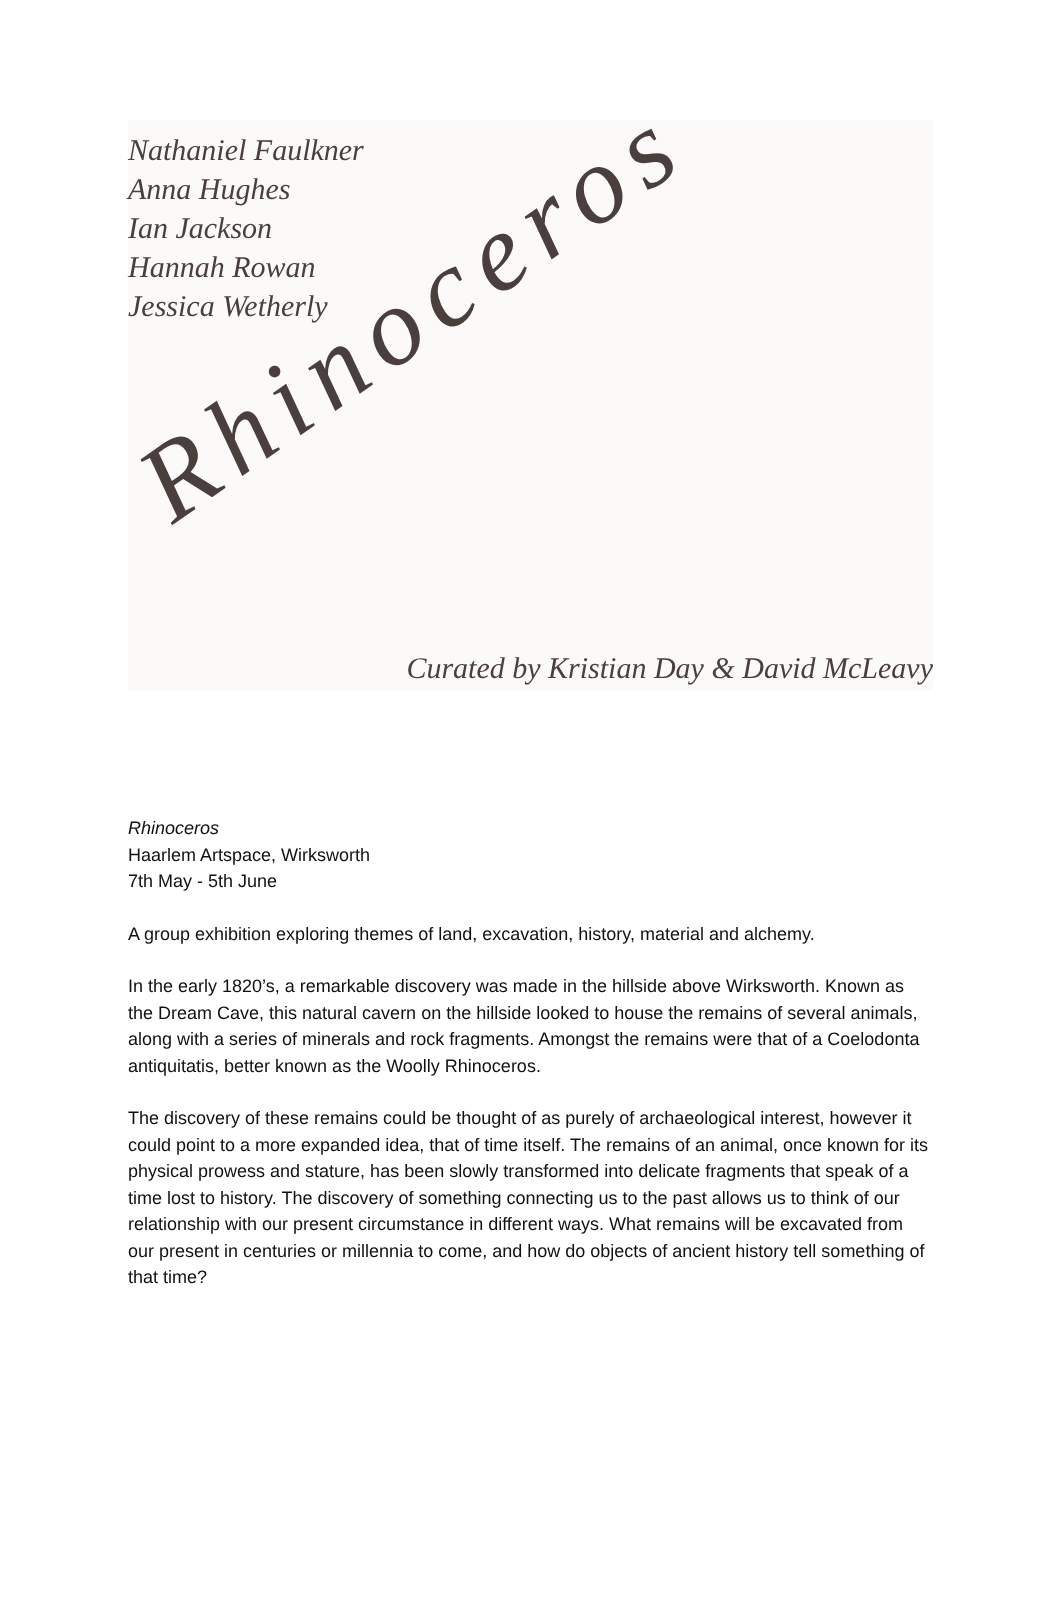Nathaniel Faulkner
Anna Hughes
Ian Jackson
Hannah Rowan
Jessica Wetherly
Rhinoceros
Curated by Kristian Day & David McLeavy
Rhinoceros
Haarlem Artspace, Wirksworth
7th May - 5th June
A group exhibition exploring themes of land, excavation, history, material and alchemy.
In the early 1820’s, a remarkable discovery was made in the hillside above Wirksworth. Known as the Dream Cave, this natural cavern on the hillside looked to house the remains of several animals, along with a series of minerals and rock fragments. Amongst the remains were that of a Coelodonta antiquitatis, better known as the Woolly Rhinoceros.
The discovery of these remains could be thought of as purely of archaeological interest, however it could point to a more expanded idea, that of time itself. The remains of an animal, once known for its physical prowess and stature, has been slowly transformed into delicate fragments that speak of a time lost to history. The discovery of something connecting us to the past allows us to think of our relationship with our present circumstance in different ways. What remains will be excavated from our present in centuries or millennia to come, and how do objects of ancient history tell something of that time?